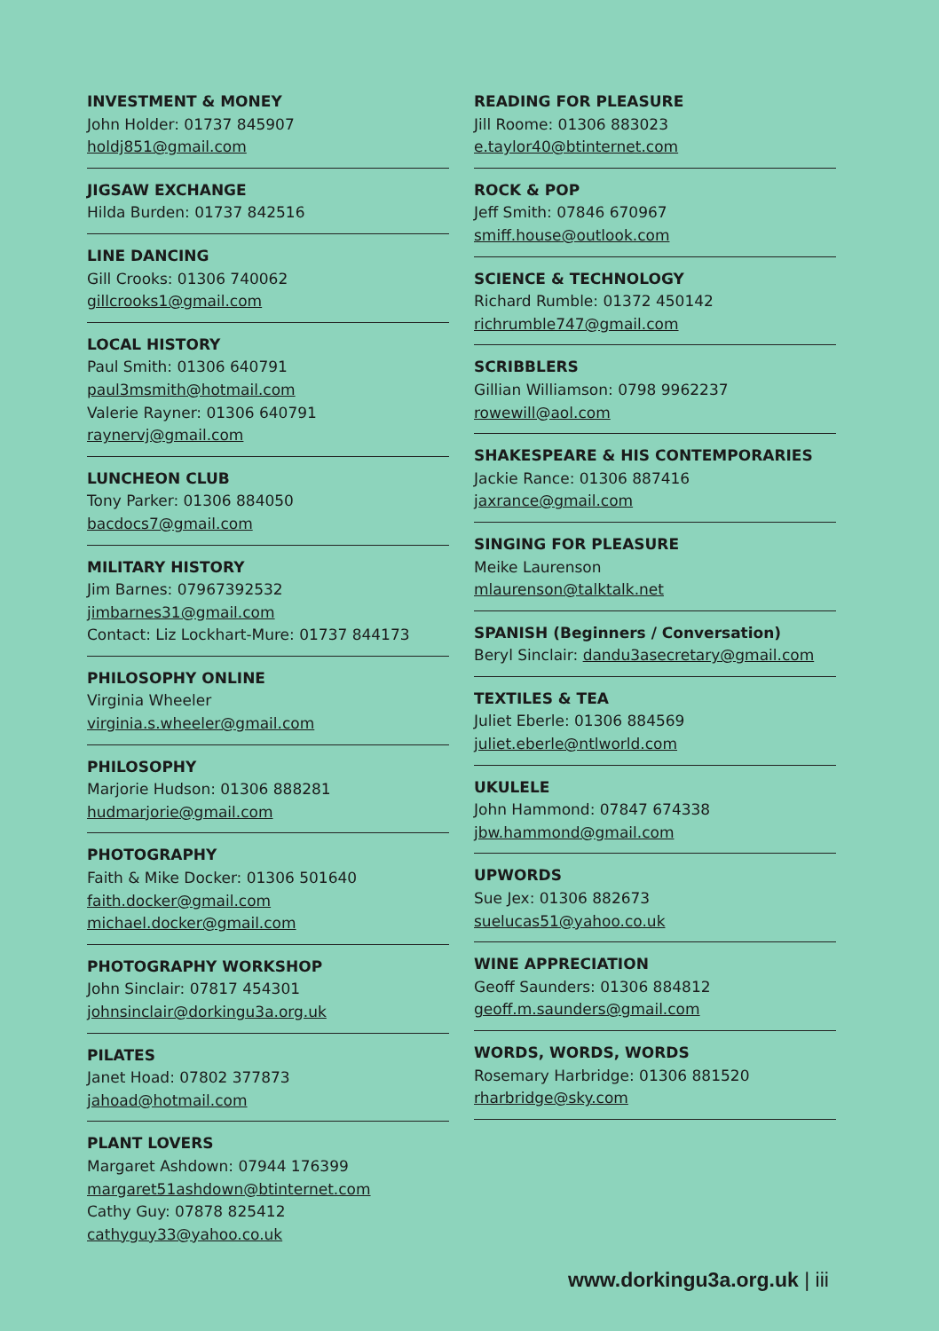INVESTMENT & MONEY
John Holder: 01737 845907
holdj851@gmail.com
JIGSAW EXCHANGE
Hilda Burden: 01737 842516
LINE DANCING
Gill Crooks: 01306 740062
gillcrooks1@gmail.com
LOCAL HISTORY
Paul Smith: 01306 640791
paul3msmith@hotmail.com
Valerie Rayner: 01306 640791
raynervj@gmail.com
LUNCHEON CLUB
Tony Parker: 01306 884050
bacdocs7@gmail.com
MILITARY HISTORY
Jim Barnes: 07967392532
jimbarnes31@gmail.com
Contact: Liz Lockhart-Mure: 01737 844173
PHILOSOPHY ONLINE
Virginia Wheeler
virginia.s.wheeler@gmail.com
PHILOSOPHY
Marjorie Hudson: 01306 888281
hudmarjorie@gmail.com
PHOTOGRAPHY
Faith & Mike Docker: 01306 501640
faith.docker@gmail.com
michael.docker@gmail.com
PHOTOGRAPHY WORKSHOP
John Sinclair: 07817 454301
johnsinclair@dorkingu3a.org.uk
PILATES
Janet Hoad: 07802 377873
jahoad@hotmail.com
PLANT LOVERS
Margaret Ashdown: 07944 176399
margaret51ashdown@btinternet.com
Cathy Guy: 07878 825412
cathyguy33@yahoo.co.uk
READING FOR PLEASURE
Jill Roome: 01306 883023
e.taylor40@btinternet.com
ROCK & POP
Jeff Smith: 07846 670967
smiff.house@outlook.com
SCIENCE & TECHNOLOGY
Richard Rumble: 01372 450142
richrumble747@gmail.com
SCRIBBLERS
Gillian Williamson: 0798 9962237
rowewill@aol.com
SHAKESPEARE & HIS CONTEMPORARIES
Jackie Rance: 01306 887416
jaxrance@gmail.com
SINGING FOR PLEASURE
Meike Laurenson
mlaurenson@talktalk.net
SPANISH (Beginners / Conversation)
Beryl Sinclair: dandu3asecretary@gmail.com
TEXTILES & TEA
Juliet Eberle: 01306 884569
juliet.eberle@ntlworld.com
UKULELE
John Hammond: 07847 674338
jbw.hammond@gmail.com
UPWORDS
Sue Jex: 01306 882673
suelucas51@yahoo.co.uk
WINE APPRECIATION
Geoff Saunders: 01306 884812
geoff.m.saunders@gmail.com
WORDS, WORDS, WORDS
Rosemary Harbridge: 01306 881520
rharbridge@sky.com
www.dorkingu3a.org.uk | iii